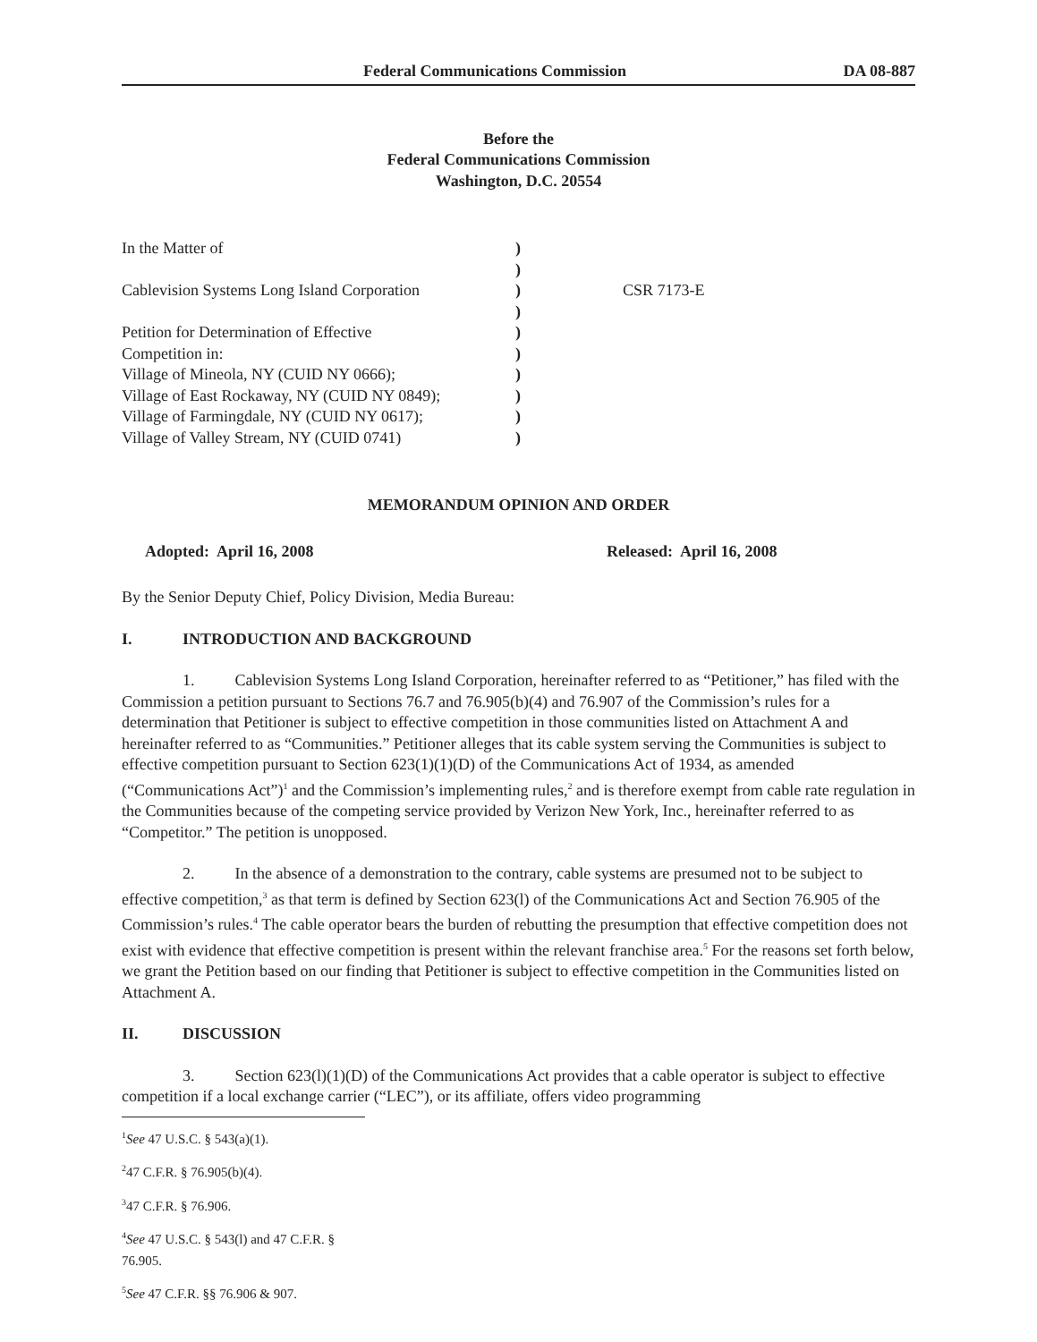Federal Communications Commission DA 08-887
Before the
Federal Communications Commission
Washington, D.C. 20554
In the Matter of Cablevision Systems Long Island Corporation Petition for Determination of Effective Competition in: Village of Mineola, NY (CUID NY 0666); Village of East Rockaway, NY (CUID NY 0849); Village of Farmingdale, NY (CUID NY 0617); Village of Valley Stream, NY (CUID 0741)
) ) ) ) ) ) ) ) ) )
CSR 7173-E
MEMORANDUM OPINION AND ORDER
Adopted: April 16, 2008 Released: April 16, 2008
By the Senior Deputy Chief, Policy Division, Media Bureau:
I. INTRODUCTION AND BACKGROUND
1. Cablevision Systems Long Island Corporation, hereinafter referred to as “Petitioner,” has filed with the Commission a petition pursuant to Sections 76.7 and 76.905(b)(4) and 76.907 of the Commission’s rules for a determination that Petitioner is subject to effective competition in those communities listed on Attachment A and hereinafter referred to as “Communities.” Petitioner alleges that its cable system serving the Communities is subject to effective competition pursuant to Section 623(1)(1)(D) of the Communications Act of 1934, as amended (“Communications Act”)<sup>1</sup> and the Commission’s implementing rules,<sup>2</sup> and is therefore exempt from cable rate regulation in the Communities because of the competing service provided by Verizon New York, Inc., hereinafter referred to as “Competitor.” The petition is unopposed.
2. In the absence of a demonstration to the contrary, cable systems are presumed not to be subject to effective competition,<sup>3</sup> as that term is defined by Section 623(l) of the Communications Act and Section 76.905 of the Commission’s rules.<sup>4</sup> The cable operator bears the burden of rebutting the presumption that effective competition does not exist with evidence that effective competition is present within the relevant franchise area.<sup>5</sup> For the reasons set forth below, we grant the Petition based on our finding that Petitioner is subject to effective competition in the Communities listed on Attachment A.
II. DISCUSSION
3. Section 623(l)(1)(D) of the Communications Act provides that a cable operator is subject to effective competition if a local exchange carrier (“LEC”), or its affiliate, offers video programming
<sup>1</sup> See 47 U.S.C. § 543(a)(1).
<sup>2</sup> 47 C.F.R. § 76.905(b)(4).
<sup>3</sup> 47 C.F.R. § 76.906.
<sup>4</sup> See 47 U.S.C. § 543(l) and 47 C.F.R. § 76.905.
<sup>5</sup> See 47 C.F.R. §§ 76.906 & 907.